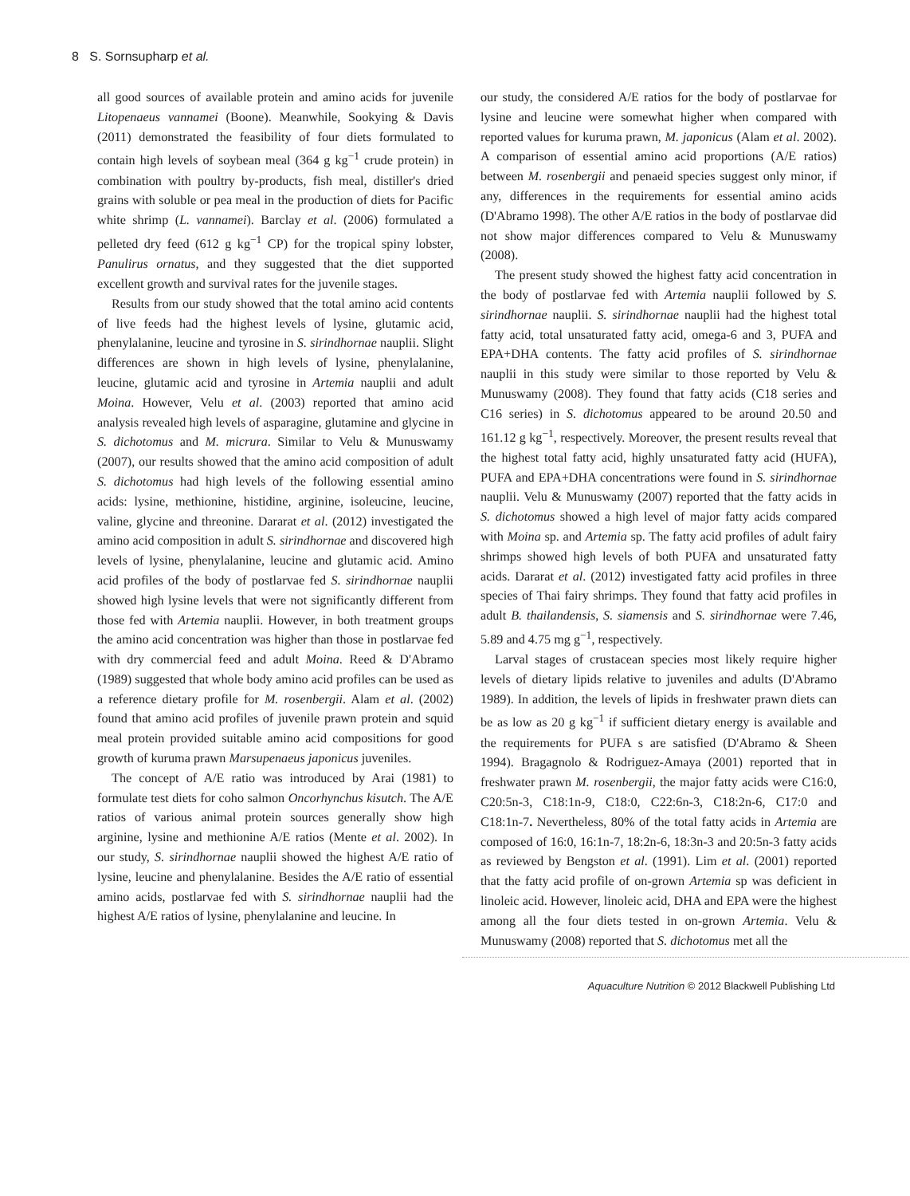8 S. Sornsupharp et al.
all good sources of available protein and amino acids for juvenile Litopenaeus vannamei (Boone). Meanwhile, Sookying & Davis (2011) demonstrated the feasibility of four diets formulated to contain high levels of soybean meal (364 g kg<sup>−1</sup> crude protein) in combination with poultry by-products, fish meal, distiller's dried grains with soluble or pea meal in the production of diets for Pacific white shrimp (L. vannamei). Barclay et al. (2006) formulated a pelleted dry feed (612 g kg<sup>−1</sup> CP) for the tropical spiny lobster, Panulirus ornatus, and they suggested that the diet supported excellent growth and survival rates for the juvenile stages.
Results from our study showed that the total amino acid contents of live feeds had the highest levels of lysine, glutamic acid, phenylalanine, leucine and tyrosine in S. sirindhornae nauplii. Slight differences are shown in high levels of lysine, phenylalanine, leucine, glutamic acid and tyrosine in Artemia nauplii and adult Moina. However, Velu et al. (2003) reported that amino acid analysis revealed high levels of asparagine, glutamine and glycine in S. dichotomus and M. micrura. Similar to Velu & Munuswamy (2007), our results showed that the amino acid composition of adult S. dichotomus had high levels of the following essential amino acids: lysine, methionine, histidine, arginine, isoleucine, leucine, valine, glycine and threonine. Dararat et al. (2012) investigated the amino acid composition in adult S. sirindhornae and discovered high levels of lysine, phenylalanine, leucine and glutamic acid. Amino acid profiles of the body of postlarvae fed S. sirindhornae nauplii showed high lysine levels that were not significantly different from those fed with Artemia nauplii. However, in both treatment groups the amino acid concentration was higher than those in postlarvae fed with dry commercial feed and adult Moina. Reed & D'Abramo (1989) suggested that whole body amino acid profiles can be used as a reference dietary profile for M. rosenbergii. Alam et al. (2002) found that amino acid profiles of juvenile prawn protein and squid meal protein provided suitable amino acid compositions for good growth of kuruma prawn Marsupenaeus japonicus juveniles.
The concept of A/E ratio was introduced by Arai (1981) to formulate test diets for coho salmon Oncorhynchus kisutch. The A/E ratios of various animal protein sources generally show high arginine, lysine and methionine A/E ratios (Mente et al. 2002). In our study, S. sirindhornae nauplii showed the highest A/E ratio of lysine, leucine and phenylalanine. Besides the A/E ratio of essential amino acids, postlarvae fed with S. sirindhornae nauplii had the highest A/E ratios of lysine, phenylalanine and leucine. In
our study, the considered A/E ratios for the body of postlarvae for lysine and leucine were somewhat higher when compared with reported values for kuruma prawn, M. japonicus (Alam et al. 2002). A comparison of essential amino acid proportions (A/E ratios) between M. rosenbergii and penaeid species suggest only minor, if any, differences in the requirements for essential amino acids (D'Abramo 1998). The other A/E ratios in the body of postlarvae did not show major differences compared to Velu & Munuswamy (2008).
The present study showed the highest fatty acid concentration in the body of postlarvae fed with Artemia nauplii followed by S. sirindhornae nauplii. S. sirindhornae nauplii had the highest total fatty acid, total unsaturated fatty acid, omega-6 and 3, PUFA and EPA+DHA contents. The fatty acid profiles of S. sirindhornae nauplii in this study were similar to those reported by Velu & Munuswamy (2008). They found that fatty acids (C18 series and C16 series) in S. dichotomus appeared to be around 20.50 and 161.12 g kg<sup>−1</sup>, respectively. Moreover, the present results reveal that the highest total fatty acid, highly unsaturated fatty acid (HUFA), PUFA and EPA+DHA concentrations were found in S. sirindhornae nauplii. Velu & Munuswamy (2007) reported that the fatty acids in S. dichotomus showed a high level of major fatty acids compared with Moina sp. and Artemia sp. The fatty acid profiles of adult fairy shrimps showed high levels of both PUFA and unsaturated fatty acids. Dararat et al. (2012) investigated fatty acid profiles in three species of Thai fairy shrimps. They found that fatty acid profiles in adult B. thailandensis, S. siamensis and S. sirindhornae were 7.46, 5.89 and 4.75 mg g<sup>−1</sup>, respectively.
Larval stages of crustacean species most likely require higher levels of dietary lipids relative to juveniles and adults (D'Abramo 1989). In addition, the levels of lipids in freshwater prawn diets can be as low as 20 g kg<sup>−1</sup> if sufficient dietary energy is available and the requirements for PUFA s are satisfied (D'Abramo & Sheen 1994). Bragagnolo & Rodriguez-Amaya (2001) reported that in freshwater prawn M. rosenbergii, the major fatty acids were C16:0, C20:5n-3, C18:1n-9, C18:0, C22:6n-3, C18:2n-6, C17:0 and C18:1n-7. Nevertheless, 80% of the total fatty acids in Artemia are composed of 16:0, 16:1n-7, 18:2n-6, 18:3n-3 and 20:5n-3 fatty acids as reviewed by Bengston et al. (1991). Lim et al. (2001) reported that the fatty acid profile of on-grown Artemia sp was deficient in linoleic acid. However, linoleic acid, DHA and EPA were the highest among all the four diets tested in on-grown Artemia. Velu & Munuswamy (2008) reported that S. dichotomus met all the
Aquaculture Nutrition © 2012 Blackwell Publishing Ltd